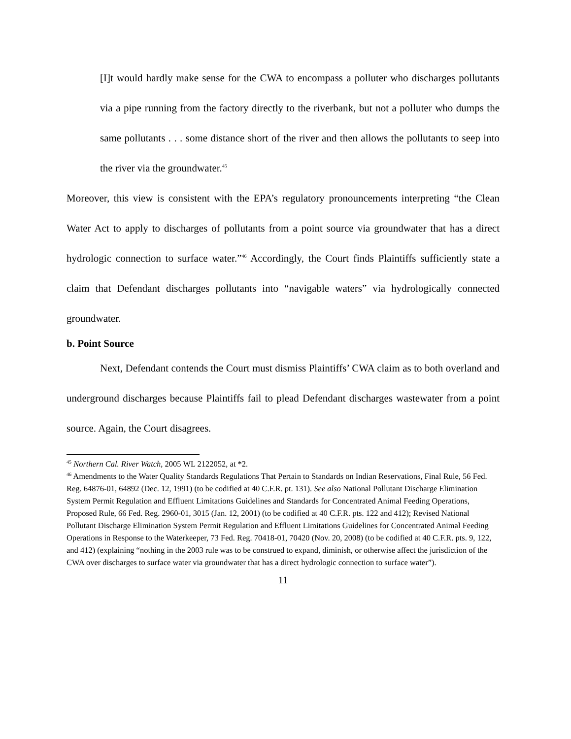[I]t would hardly make sense for the CWA to encompass a polluter who discharges pollutants via a pipe running from the factory directly to the riverbank, but not a polluter who dumps the same pollutants . . . some distance short of the river and then allows the pollutants to seep into the river via the groundwater.<sup>45</sup>
Moreover, this view is consistent with the EPA’s regulatory pronouncements interpreting “the Clean Water Act to apply to discharges of pollutants from a point source via groundwater that has a direct hydrologic connection to surface water.”<sup>46</sup> Accordingly, the Court finds Plaintiffs sufficiently state a claim that Defendant discharges pollutants into “navigable waters” via hydrologically connected groundwater.
b. Point Source
Next, Defendant contends the Court must dismiss Plaintiffs’ CWA claim as to both overland and underground discharges because Plaintiffs fail to plead Defendant discharges wastewater from a point source. Again, the Court disagrees.
<sup>45</sup> Northern Cal. River Watch, 2005 WL 2122052, at *2.
<sup>46</sup> Amendments to the Water Quality Standards Regulations That Pertain to Standards on Indian Reservations, Final Rule, 56 Fed. Reg. 64876-01, 64892 (Dec. 12, 1991) (to be codified at 40 C.F.R. pt. 131). See also National Pollutant Discharge Elimination System Permit Regulation and Effluent Limitations Guidelines and Standards for Concentrated Animal Feeding Operations, Proposed Rule, 66 Fed. Reg. 2960-01, 3015 (Jan. 12, 2001) (to be codified at 40 C.F.R. pts. 122 and 412); Revised National Pollutant Discharge Elimination System Permit Regulation and Effluent Limitations Guidelines for Concentrated Animal Feeding Operations in Response to the Waterkeeper, 73 Fed. Reg. 70418-01, 70420 (Nov. 20, 2008) (to be codified at 40 C.F.R. pts. 9, 122, and 412) (explaining “nothing in the 2003 rule was to be construed to expand, diminish, or otherwise affect the jurisdiction of the CWA over discharges to surface water via groundwater that has a direct hydrologic connection to surface water”).
11